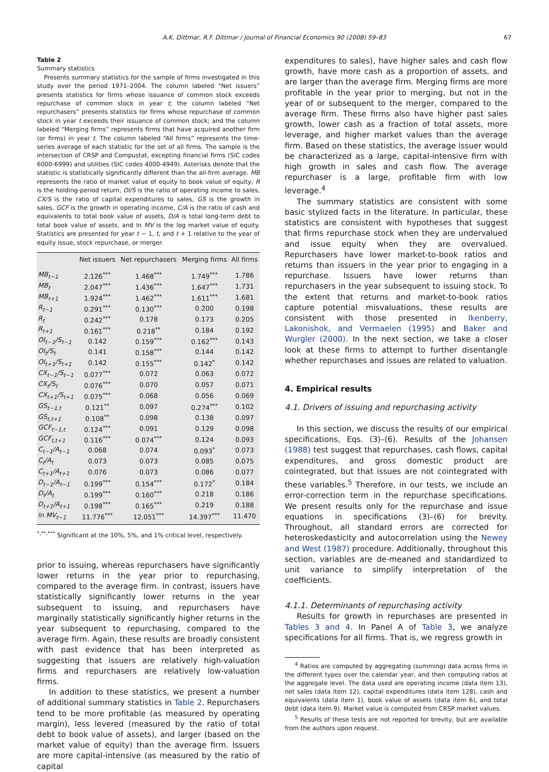A.K. Dittmar, R.F. Dittmar / Journal of Financial Economics 90 (2008) 59–83 67
Table 2
Summary statistics
Presents summary statistics for the sample of firms investigated in this study over the period 1971–2004. The column labeled “Net issuers” presents statistics for firms whose issuance of common stock exceeds repurchase of common stock in year t; the column labeled “Net repurchasers” presents statistics for firms whose repurchase of common stock in year t exceeds their issuance of common stock; and the column labeled “Merging firms” represents firms that have acquired another firm (or firms) in year t. The column labeled “All firms” represents the time-series average of each statistic for the set of all firms. The sample is the intersection of CRSP and Compustat, excepting financial firms (SIC codes 6000-6999) and utilities (SIC codes 4000-4949). Asterisks denote that the statistic is statistically significantly different than the all-firm average. MB represents the ratio of market value of equity to book value of equity, R is the holding-period return, OI/S is the ratio of operating income to sales, CX/S is the ratio of capital expenditures to sales, GS is the growth in sales, GCF is the growth in operating income, C/A is the ratio of cash and equivalents to total book value of assets, D/A is total long-term debt to total book value of assets, and ln MV is the log market value of equity. Statistics are presented for year t − 1, t, and t + 1 relative to the year of equity issue, stock repurchase, or merger.
| | Net issuers | Net repurchasers | Merging firms | All firms |
| --- | --- | --- | --- | --- |
| MB<sub>t−1</sub> | 2.126<sup>***</sup> | 1.468<sup>***</sup> | 1.749<sup>***</sup> | 1.786 |
| MB<sub>t</sub> | 2.047<sup>***</sup> | 1.436<sup>***</sup> | 1.647<sup>***</sup> | 1.731 |
| MB<sub>t+1</sub> | 1.924<sup>***</sup> | 1.462<sup>***</sup> | 1.611<sup>***</sup> | 1.681 |
| R<sub>t−1</sub> | 0.291<sup>***</sup> | 0.130<sup>***</sup> | 0.200 | 0.198 |
| R<sub>t</sub> | 0.242<sup>***</sup> | 0.178 | 0.173 | 0.205 |
| R<sub>t+1</sub> | 0.161<sup>***</sup> | 0.218<sup>**</sup> | 0.184 | 0.192 |
| OI<sub>t−1</sub>/S<sub>t−1</sub> | 0.142 | 0.159<sup>***</sup> | 0.162<sup>***</sup> | 0.143 |
| OI<sub>t</sub>/S<sub>t</sub> | 0.141 | 0.158<sup>***</sup> | 0.144 | 0.142 |
| OI<sub>t+1</sub>/S<sub>t+1</sub> | 0.142 | 0.155<sup>***</sup> | 0.142<sup>*</sup> | 0.142 |
| CX<sub>t−1</sub>/S<sub>t−1</sub> | 0.077<sup>***</sup> | 0.072 | 0.063 | 0.072 |
| CX<sub>t</sub>/S<sub>t</sub> | 0.076<sup>***</sup> | 0.070 | 0.057 | 0.071 |
| CX<sub>t+1</sub>/S<sub>t+1</sub> | 0.075<sup>***</sup> | 0.068 | 0.056 | 0.069 |
| GS<sub>t−1,t</sub> | 0.121<sup>**</sup> | 0.097 | 0.274<sup>***</sup> | 0.102 |
| GS<sub>t,t+1</sub> | 0.108<sup>**</sup> | 0.098 | 0.138 | 0.097 |
| GCF<sub>t−1,t</sub> | 0.124<sup>***</sup> | 0.091 | 0.129 | 0.098 |
| GCF<sub>t,t+1</sub> | 0.116<sup>***</sup> | 0.074<sup>***</sup> | 0.124 | 0.093 |
| C<sub>t−1</sub>/A<sub>t−1</sub> | 0.068 | 0.074 | 0.093<sup>*</sup> | 0.073 |
| C<sub>t</sub>/A<sub>t</sub> | 0.073 | 0.073 | 0.085 | 0.075 |
| C<sub>t+1</sub>/A<sub>t+1</sub> | 0.076 | 0.073 | 0.086 | 0.077 |
| D<sub>t−1</sub>/A<sub>t−1</sub> | 0.199<sup>***</sup> | 0.154<sup>***</sup> | 0.172<sup>*</sup> | 0.184 |
| D<sub>t</sub>/A<sub>t</sub> | 0.199<sup>***</sup> | 0.160<sup>***</sup> | 0.218 | 0.186 |
| D<sub>t+1</sub>/A<sub>t+1</sub> | 0.198<sup>***</sup> | 0.165<sup>***</sup> | 0.219 | 0.188 |
| ln MV<sub>t−1</sub> | 11.776<sup>***</sup> | 12.051<sup>***</sup> | 14.397<sup>***</sup> | 11.470 |
<sup>*,**,***</sup> Significant at the 10%, 5%, and 1% critical level, respectively.
prior to issuing, whereas repurchasers have significantly lower returns in the year prior to repurchasing, compared to the average firm. In contrast, issuers have statistically significantly lower returns in the year subsequent to issuing, and repurchasers have marginally statistically significantly higher returns in the year subsequent to repurchasing, compared to the average firm. Again, these results are broadly consistent with past evidence that has been interpreted as suggesting that issuers are relatively high-valuation firms and repurchasers are relatively low-valuation firms.
In addition to these statistics, we present a number of additional summary statistics in Table 2. Repurchasers tend to be more profitable (as measured by operating margin), less levered (measured by the ratio of total debt to book value of assets), and larger (based on the market value of equity) than the average firm. Issuers are more capital-intensive (as measured by the ratio of capital
expenditures to sales), have higher sales and cash flow growth, have more cash as a proportion of assets, and are larger than the average firm. Merging firms are more profitable in the year prior to merging, but not in the year of or subsequent to the merger, compared to the average firm. These firms also have higher past sales growth, lower cash as a fraction of total assets, more leverage, and higher market values than the average firm. Based on these statistics, the average issuer would be characterized as a large, capital-intensive firm with high growth in sales and cash flow. The average repurchaser is a large, profitable firm with low leverage.<sup>4</sup>
The summary statistics are consistent with some basic stylized facts in the literature. In particular, these statistics are consistent with hypotheses that suggest that firms repurchase stock when they are undervalued and issue equity when they are overvalued. Repurchasers have lower market-to-book ratios and returns than issuers in the year prior to engaging in a repurchase. Issuers have lower returns than repurchasers in the year subsequent to issuing stock. To the extent that returns and market-to-book ratios capture potential misvaluations, these results are consistent with those presented in Ikenberry, Lakonishok, and Vermaelen (1995) and Baker and Wurgler (2000). In the next section, we take a closer look at these firms to attempt to further disentangle whether repurchases and issues are related to valuation.
4. Empirical results
4.1. Drivers of issuing and repurchasing activity
In this section, we discuss the results of our empirical specifications, Eqs. (3)–(6). Results of the Johansen (1988) test suggest that repurchases, cash flows, capital expenditures, and gross domestic product are cointegrated, but that issues are not cointegrated with these variables.<sup>5</sup> Therefore, in our tests, we include an error-correction term in the repurchase specifications. We present results only for the repurchase and issue equations in specifications (3)–(6) for brevity. Throughout, all standard errors are corrected for heteroskedasticity and autocorrelation using the Newey and West (1987) procedure. Additionally, throughout this section, variables are de-meaned and standardized to unit variance to simplify interpretation of the coefficients.
4.1.1. Determinants of repurchasing activity
Results for growth in repurchases are presented in Tables 3 and 4. In Panel A of Table 3, we analyze specifications for all firms. That is, we regress growth in
<sup>4</sup> Ratios are computed by aggregating (summing) data across firms in the different types over the calendar year, and then computing ratios at the aggregate level. The data used are operating income (data item 13), net sales (data item 12), capital expenditures (data item 128), cash and equivalents (data item 1), book value of assets (data item 6), and total debt (data item 9). Market value is computed from CRSP market values.
<sup>5</sup> Results of these tests are not reported for brevity, but are available from the authors upon request.